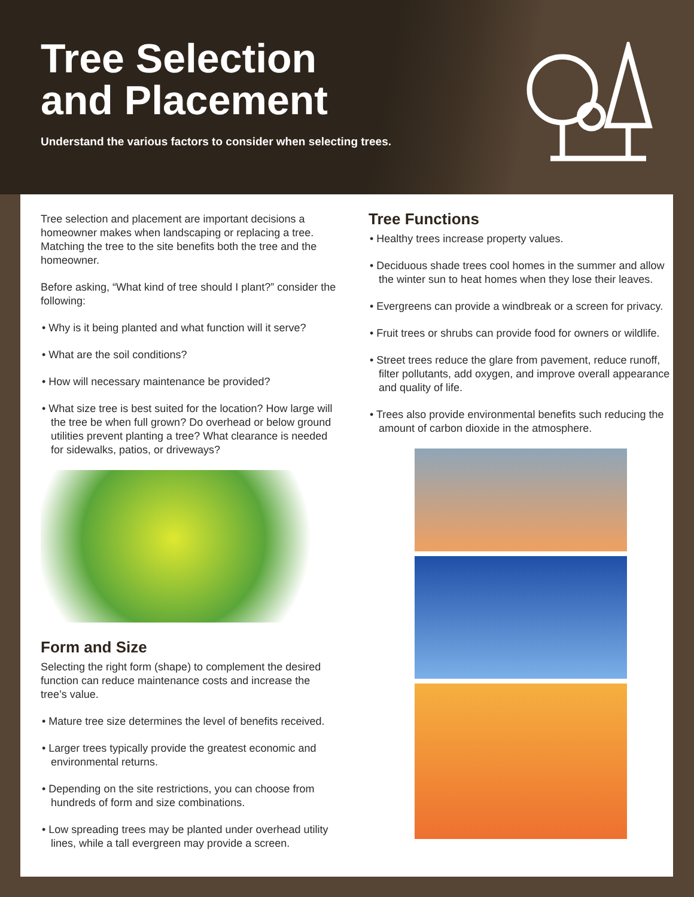Tree Selection
and Placement
Understand the various factors to consider when selecting trees.
Tree selection and placement are important decisions a homeowner makes when landscaping or replacing a tree. Matching the tree to the site benefits both the tree and the homeowner.
Before asking, “What kind of tree should I plant?” consider the following:
• Why is it being planted and what function will it serve?
• What are the soil conditions?
• How will necessary maintenance be provided?
• What size tree is best suited for the location? How large will the tree be when full grown? Do overhead or below ground utilities prevent planting a tree? What clearance is needed for sidewalks, patios, or driveways?
Form and Size
Selecting the right form (shape) to complement the desired function can reduce maintenance costs and increase the tree’s value.
• Mature tree size determines the level of benefits received.
• Larger trees typically provide the greatest economic and environmental returns.
• Depending on the site restrictions, you can choose from hundreds of form and size combinations.
• Low spreading trees may be planted under overhead utility lines, while a tall evergreen may provide a screen.
Tree Functions
• Healthy trees increase property values.
• Deciduous shade trees cool homes in the summer and allow the winter sun to heat homes when they lose their leaves.
• Evergreens can provide a windbreak or a screen for privacy.
• Fruit trees or shrubs can provide food for owners or wildlife.
• Street trees reduce the glare from pavement, reduce runoff, filter pollutants, add oxygen, and improve overall appearance and quality of life.
• Trees also provide environmental benefits such reducing the amount of carbon dioxide in the atmosphere.